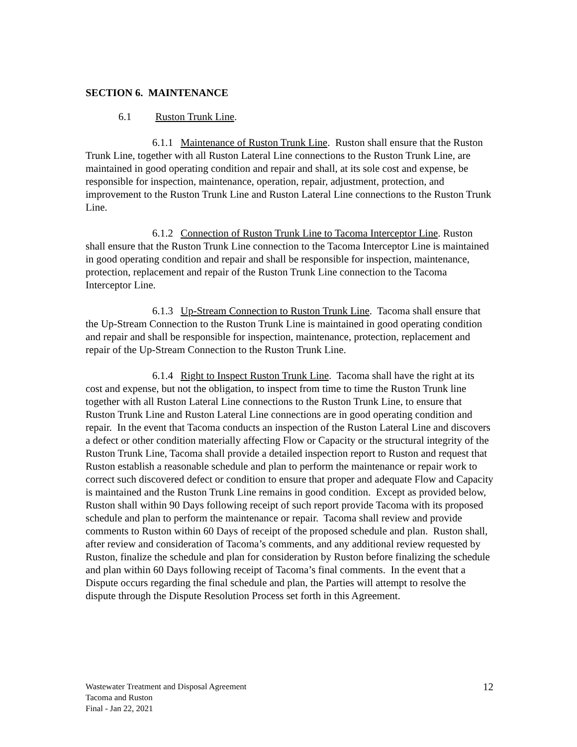SECTION 6. MAINTENANCE
6.1 Ruston Trunk Line.
6.1.1 Maintenance of Ruston Trunk Line. Ruston shall ensure that the Ruston Trunk Line, together with all Ruston Lateral Line connections to the Ruston Trunk Line, are maintained in good operating condition and repair and shall, at its sole cost and expense, be responsible for inspection, maintenance, operation, repair, adjustment, protection, and improvement to the Ruston Trunk Line and Ruston Lateral Line connections to the Ruston Trunk Line.
6.1.2 Connection of Ruston Trunk Line to Tacoma Interceptor Line. Ruston shall ensure that the Ruston Trunk Line connection to the Tacoma Interceptor Line is maintained in good operating condition and repair and shall be responsible for inspection, maintenance, protection, replacement and repair of the Ruston Trunk Line connection to the Tacoma Interceptor Line.
6.1.3 Up-Stream Connection to Ruston Trunk Line. Tacoma shall ensure that the Up-Stream Connection to the Ruston Trunk Line is maintained in good operating condition and repair and shall be responsible for inspection, maintenance, protection, replacement and repair of the Up-Stream Connection to the Ruston Trunk Line.
6.1.4 Right to Inspect Ruston Trunk Line. Tacoma shall have the right at its cost and expense, but not the obligation, to inspect from time to time the Ruston Trunk line together with all Ruston Lateral Line connections to the Ruston Trunk Line, to ensure that Ruston Trunk Line and Ruston Lateral Line connections are in good operating condition and repair. In the event that Tacoma conducts an inspection of the Ruston Lateral Line and discovers a defect or other condition materially affecting Flow or Capacity or the structural integrity of the Ruston Trunk Line, Tacoma shall provide a detailed inspection report to Ruston and request that Ruston establish a reasonable schedule and plan to perform the maintenance or repair work to correct such discovered defect or condition to ensure that proper and adequate Flow and Capacity is maintained and the Ruston Trunk Line remains in good condition. Except as provided below, Ruston shall within 90 Days following receipt of such report provide Tacoma with its proposed schedule and plan to perform the maintenance or repair. Tacoma shall review and provide comments to Ruston within 60 Days of receipt of the proposed schedule and plan. Ruston shall, after review and consideration of Tacoma’s comments, and any additional review requested by Ruston, finalize the schedule and plan for consideration by Ruston before finalizing the schedule and plan within 60 Days following receipt of Tacoma’s final comments. In the event that a Dispute occurs regarding the final schedule and plan, the Parties will attempt to resolve the dispute through the Dispute Resolution Process set forth in this Agreement.
Wastewater Treatment and Disposal Agreement
Tacoma and Ruston
Final - Jan 22, 2021
12